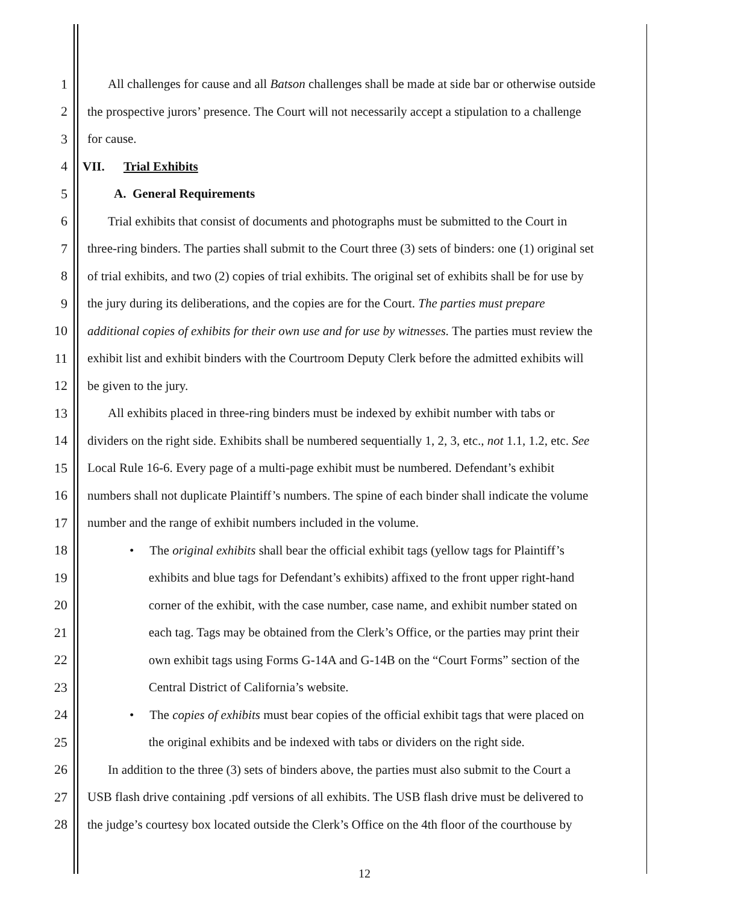1 All challenges for cause and all Batson challenges shall be made at side bar or otherwise outside
2 the prospective jurors’ presence. The Court will not necessarily accept a stipulation to a challenge
3 for cause.
4 VII. Trial Exhibits
5 A. General Requirements
6 Trial exhibits that consist of documents and photographs must be submitted to the Court in
7 three-ring binders. The parties shall submit to the Court three (3) sets of binders: one (1) original set
8 of trial exhibits, and two (2) copies of trial exhibits. The original set of exhibits shall be for use by
9 the jury during its deliberations, and the copies are for the Court. The parties must prepare
10 additional copies of exhibits for their own use and for use by witnesses. The parties must review the
11 exhibit list and exhibit binders with the Courtroom Deputy Clerk before the admitted exhibits will
12 be given to the jury.
13 All exhibits placed in three-ring binders must be indexed by exhibit number with tabs or
14 dividers on the right side. Exhibits shall be numbered sequentially 1, 2, 3, etc., not 1.1, 1.2, etc. See
15 Local Rule 16-6. Every page of a multi-page exhibit must be numbered. Defendant’s exhibit
16 numbers shall not duplicate Plaintiff’s numbers. The spine of each binder shall indicate the volume
17 number and the range of exhibit numbers included in the volume.
18 • The original exhibits shall bear the official exhibit tags (yellow tags for Plaintiff’s
19 exhibits and blue tags for Defendant’s exhibits) affixed to the front upper right-hand
20 corner of the exhibit, with the case number, case name, and exhibit number stated on
21 each tag. Tags may be obtained from the Clerk’s Office, or the parties may print their
22 own exhibit tags using Forms G-14A and G-14B on the “Court Forms” section of the
23 Central District of California’s website.
24 • The copies of exhibits must bear copies of the official exhibit tags that were placed on
25 the original exhibits and be indexed with tabs or dividers on the right side.
26 In addition to the three (3) sets of binders above, the parties must also submit to the Court a
27 USB flash drive containing .pdf versions of all exhibits. The USB flash drive must be delivered to
28 the judge’s courtesy box located outside the Clerk’s Office on the 4th floor of the courthouse by
12